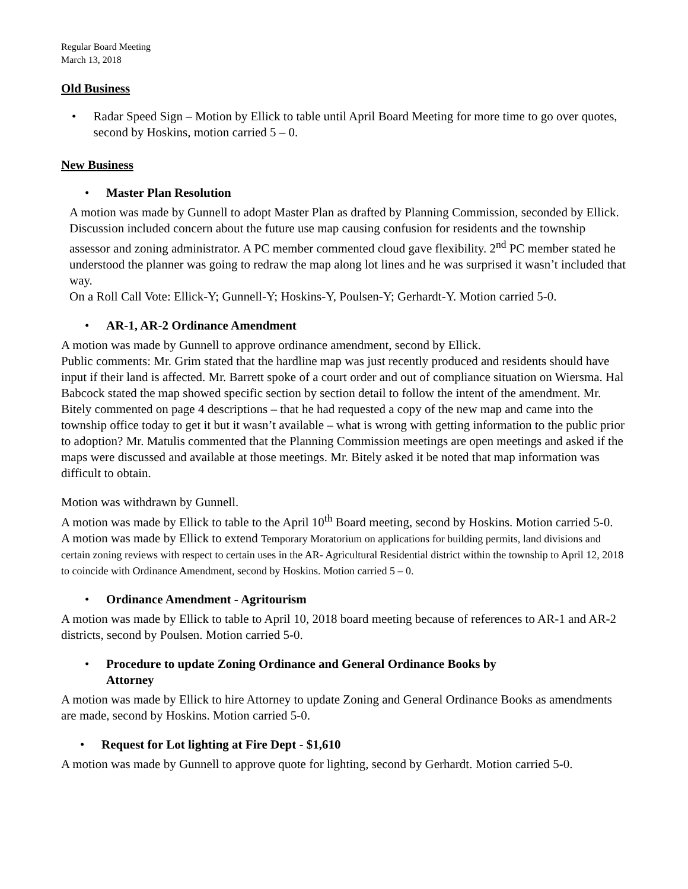Regular Board Meeting
March 13, 2018
Old Business
• Radar Speed Sign – Motion by Ellick to table until April Board Meeting for more time to go over quotes, second by Hoskins, motion carried 5 – 0.
New Business
• Master Plan Resolution
A motion was made by Gunnell to adopt Master Plan as drafted by Planning Commission, seconded by Ellick. Discussion included concern about the future use map causing confusion for residents and the township assessor and zoning administrator. A PC member commented cloud gave flexibility. 2<sup>nd</sup> PC member stated he understood the planner was going to redraw the map along lot lines and he was surprised it wasn’t included that way.
On a Roll Call Vote: Ellick-Y; Gunnell-Y; Hoskins-Y, Poulsen-Y; Gerhardt-Y. Motion carried 5-0.
• AR-1, AR-2 Ordinance Amendment
A motion was made by Gunnell to approve ordinance amendment, second by Ellick.
Public comments: Mr. Grim stated that the hardline map was just recently produced and residents should have input if their land is affected. Mr. Barrett spoke of a court order and out of compliance situation on Wiersma. Hal Babcock stated the map showed specific section by section detail to follow the intent of the amendment. Mr. Bitely commented on page 4 descriptions – that he had requested a copy of the new map and came into the township office today to get it but it wasn’t available – what is wrong with getting information to the public prior to adoption? Mr. Matulis commented that the Planning Commission meetings are open meetings and asked if the maps were discussed and available at those meetings. Mr. Bitely asked it be noted that map information was difficult to obtain.
Motion was withdrawn by Gunnell.
A motion was made by Ellick to table to the April 10<sup>th</sup> Board meeting, second by Hoskins. Motion carried 5-0.
A motion was made by Ellick to extend Temporary Moratorium on applications for building permits, land divisions and certain zoning reviews with respect to certain uses in the AR- Agricultural Residential district within the township to April 12, 2018 to coincide with Ordinance Amendment, second by Hoskins. Motion carried 5 – 0.
• Ordinance Amendment - Agritourism
A motion was made by Ellick to table to April 10, 2018 board meeting because of references to AR-1 and AR-2 districts, second by Poulsen. Motion carried 5-0.
• Procedure to update Zoning Ordinance and General Ordinance Books by
Attorney
A motion was made by Ellick to hire Attorney to update Zoning and General Ordinance Books as amendments are made, second by Hoskins. Motion carried 5-0.
• Request for Lot lighting at Fire Dept - $1,610
A motion was made by Gunnell to approve quote for lighting, second by Gerhardt. Motion carried 5-0.